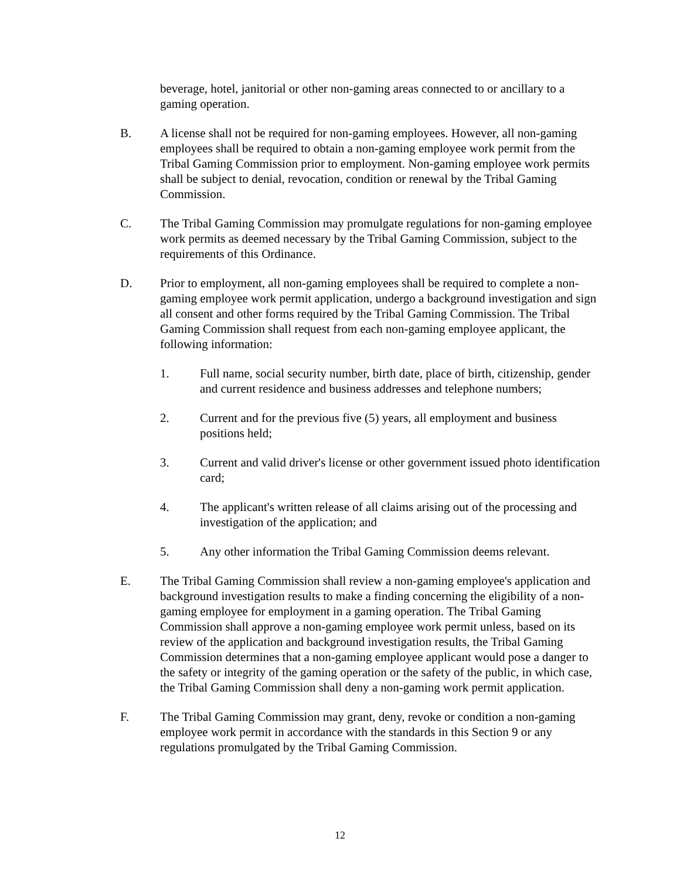beverage, hotel, janitorial or other non-gaming areas connected to or ancillary to a gaming operation.
B. A license shall not be required for non-gaming employees. However, all non-gaming employees shall be required to obtain a non-gaming employee work permit from the Tribal Gaming Commission prior to employment. Non-gaming employee work permits shall be subject to denial, revocation, condition or renewal by the Tribal Gaming Commission.
C. The Tribal Gaming Commission may promulgate regulations for non-gaming employee work permits as deemed necessary by the Tribal Gaming Commission, subject to the requirements of this Ordinance.
D. Prior to employment, all non-gaming employees shall be required to complete a non-gaming employee work permit application, undergo a background investigation and sign all consent and other forms required by the Tribal Gaming Commission. The Tribal Gaming Commission shall request from each non-gaming employee applicant, the following information:
1. Full name, social security number, birth date, place of birth, citizenship, gender and current residence and business addresses and telephone numbers;
2. Current and for the previous five (5) years, all employment and business positions held;
3. Current and valid driver's license or other government issued photo identification card;
4. The applicant's written release of all claims arising out of the processing and investigation of the application; and
5. Any other information the Tribal Gaming Commission deems relevant.
E. The Tribal Gaming Commission shall review a non-gaming employee's application and background investigation results to make a finding concerning the eligibility of a non-gaming employee for employment in a gaming operation. The Tribal Gaming Commission shall approve a non-gaming employee work permit unless, based on its review of the application and background investigation results, the Tribal Gaming Commission determines that a non-gaming employee applicant would pose a danger to the safety or integrity of the gaming operation or the safety of the public, in which case, the Tribal Gaming Commission shall deny a non-gaming work permit application.
F. The Tribal Gaming Commission may grant, deny, revoke or condition a non-gaming employee work permit in accordance with the standards in this Section 9 or any regulations promulgated by the Tribal Gaming Commission.
12